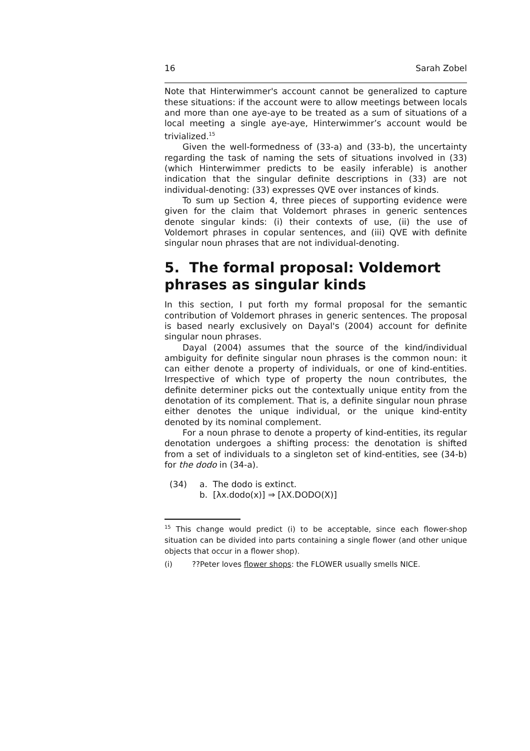16 Sarah Zobel
Note that Hinterwimmer's account cannot be generalized to capture these situations: if the account were to allow meetings between locals and more than one aye-aye to be treated as a sum of situations of a local meeting a single aye-aye, Hinterwimmer’s account would be trivialized.<sup>15</sup>
Given the well-formedness of (33-a) and (33-b), the uncertainty regarding the task of naming the sets of situations involved in (33) (which Hinterwimmer predicts to be easily inferable) is another indication that the singular definite descriptions in (33) are not individual-denoting: (33) expresses QVE over instances of kinds.
To sum up Section 4, three pieces of supporting evidence were given for the claim that Voldemort phrases in generic sentences denote singular kinds: (i) their contexts of use, (ii) the use of Voldemort phrases in copular sentences, and (iii) QVE with definite singular noun phrases that are not individual-denoting.
5. The formal proposal: Voldemort phrases as singular kinds
In this section, I put forth my formal proposal for the semantic contribution of Voldemort phrases in generic sentences. The proposal is based nearly exclusively on Dayal's (2004) account for definite singular noun phrases.
Dayal (2004) assumes that the source of the kind/individual ambiguity for definite singular noun phrases is the common noun: it can either denote a property of individuals, or one of kind-entities. Irrespective of which type of property the noun contributes, the definite determiner picks out the contextually unique entity from the denotation of its complement. That is, a definite singular noun phrase either denotes the unique individual, or the unique kind-entity denoted by its nominal complement.
For a noun phrase to denote a property of kind-entities, its regular denotation undergoes a shifting process: the denotation is shifted from a set of individuals to a singleton set of kind-entities, see (34-b) for the dodo in (34-a).
(34) a. The dodo is extinct.
b. [λx.dodo(x)] ⇒ [λX.DODO(X)]
<sup>15</sup> This change would predict (i) to be acceptable, since each flower-shop situation can be divided into parts containing a single flower (and other unique objects that occur in a flower shop).
(i)??Peter loves flower shops: the FLOWER usually smells NICE.